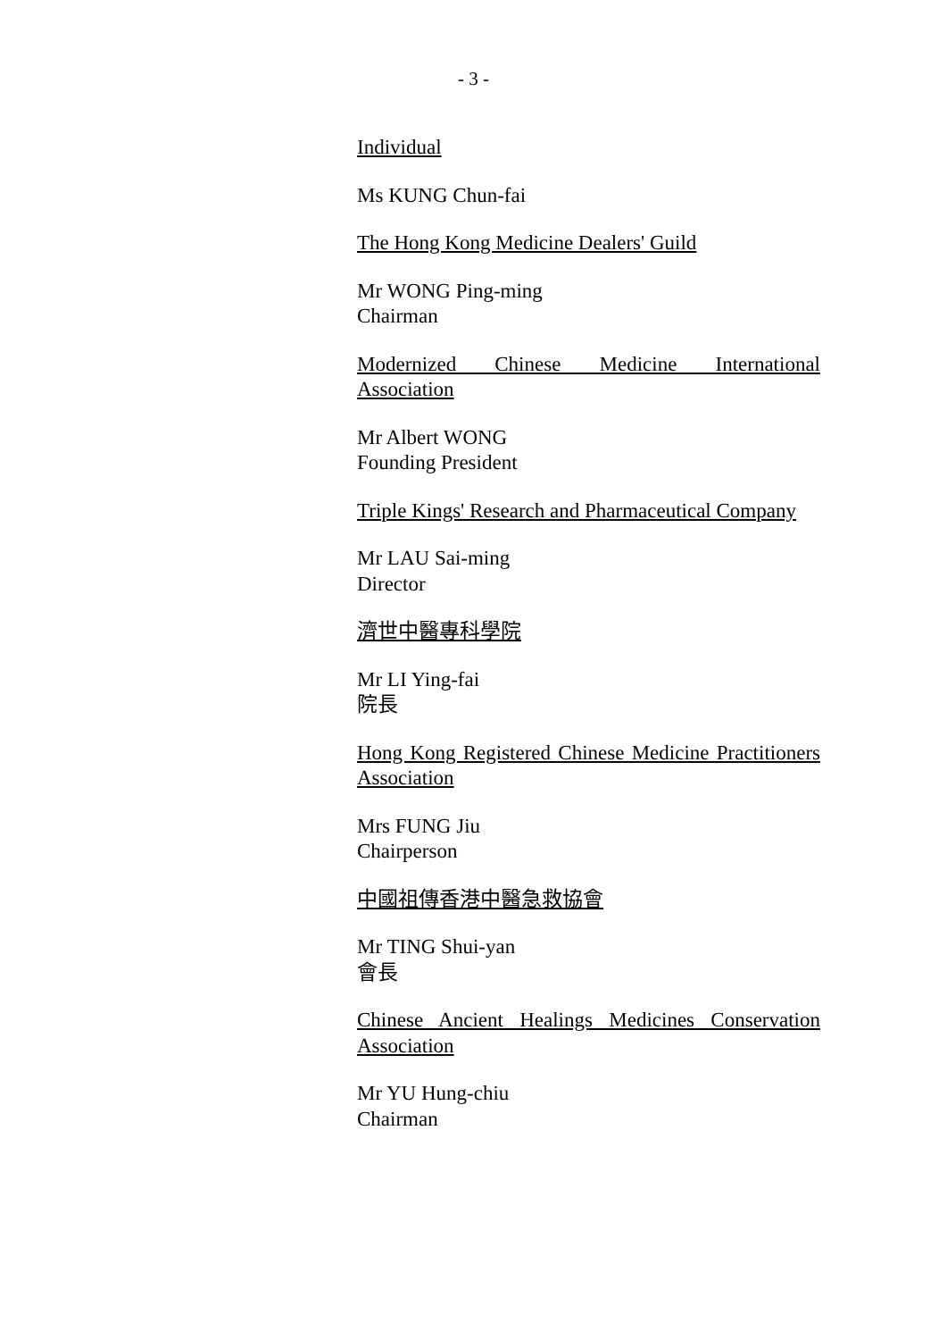- 3 -
Individual
Ms KUNG Chun-fai
The Hong Kong Medicine Dealers' Guild
Mr WONG Ping-ming
Chairman
Modernized Chinese Medicine International Association
Mr Albert WONG
Founding President
Triple Kings' Research and Pharmaceutical Company
Mr LAU Sai-ming
Director
濟世中醫專科學院
Mr LI Ying-fai
院長
Hong Kong Registered Chinese Medicine Practitioners Association
Mrs FUNG Jiu
Chairperson
中國祖傳香港中醫急救協會
Mr TING Shui-yan
會長
Chinese Ancient Healings Medicines Conservation Association
Mr YU Hung-chiu
Chairman